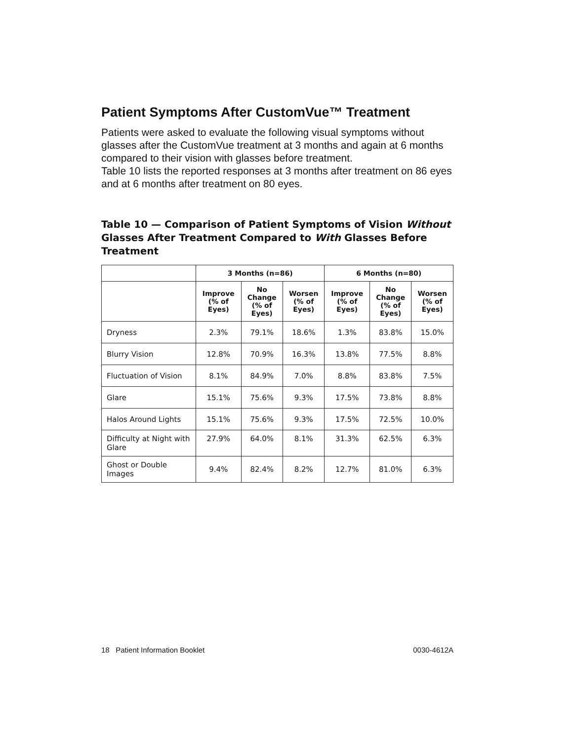Patient Symptoms After CustomVue™ Treatment
Patients were asked to evaluate the following visual symptoms without glasses after the CustomVue treatment at 3 months and again at 6 months compared to their vision with glasses before treatment.
Table 10 lists the reported responses at 3 months after treatment on 86 eyes and at 6 months after treatment on 80 eyes.
Table 10 — Comparison of Patient Symptoms of Vision Without Glasses After Treatment Compared to With Glasses Before Treatment
| | 3 Months (n=86) | | | 6 Months (n=80) | | |
| --- | --- | --- | --- | --- | --- | --- |
| | Improve (% of Eyes) | No Change (% of Eyes) | Worsen (% of Eyes) | Improve (% of Eyes) | No Change (% of Eyes) | Worsen (% of Eyes) |
| Dryness | 2.3% | 79.1% | 18.6% | 1.3% | 83.8% | 15.0% |
| Blurry Vision | 12.8% | 70.9% | 16.3% | 13.8% | 77.5% | 8.8% |
| Fluctuation of Vision | 8.1% | 84.9% | 7.0% | 8.8% | 83.8% | 7.5% |
| Glare | 15.1% | 75.6% | 9.3% | 17.5% | 73.8% | 8.8% |
| Halos Around Lights | 15.1% | 75.6% | 9.3% | 17.5% | 72.5% | 10.0% |
| Difficulty at Night with Glare | 27.9% | 64.0% | 8.1% | 31.3% | 62.5% | 6.3% |
| Ghost or Double Images | 9.4% | 82.4% | 8.2% | 12.7% | 81.0% | 6.3% |
18 Patient Information Booklet 0030-4612A